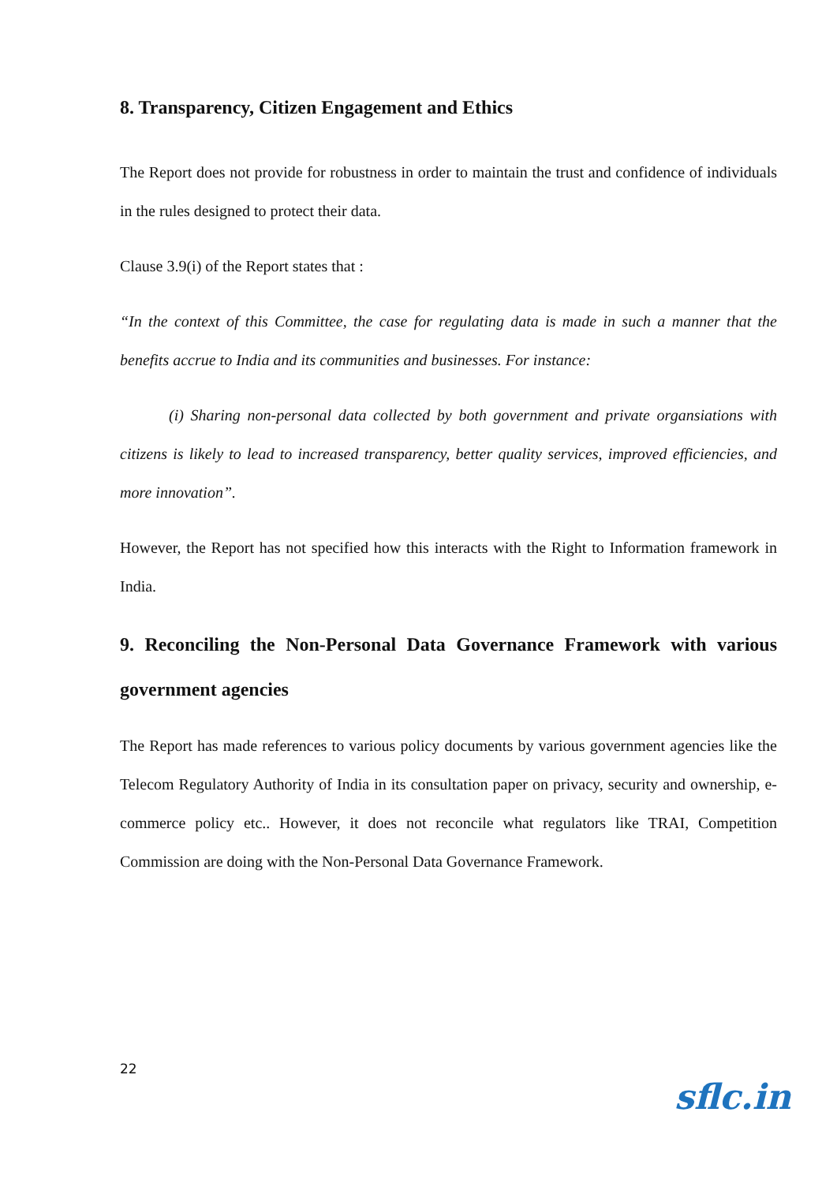8. Transparency, Citizen Engagement and Ethics
The Report does not provide for robustness in order to maintain the trust and confidence of individuals in the rules designed to protect their data.
Clause 3.9(i) of the Report states that :
“In the context of this Committee, the case for regulating data is made in such a manner that the benefits accrue to India and its communities and businesses. For instance:
(i) Sharing non-personal data collected by both government and private organsiations with citizens is likely to lead to increased transparency, better quality services, improved efficiencies, and more innovation”.
However, the Report has not specified how this interacts with the Right to Information framework in India.
9. Reconciling the Non-Personal Data Governance Framework with various government agencies
The Report has made references to various policy documents by various government agencies like the Telecom Regulatory Authority of India in its consultation paper on privacy, security and ownership, e-commerce policy etc.. However, it does not reconcile what regulators like TRAI, Competition Commission are doing with the Non-Personal Data Governance Framework.
22
sflc.in